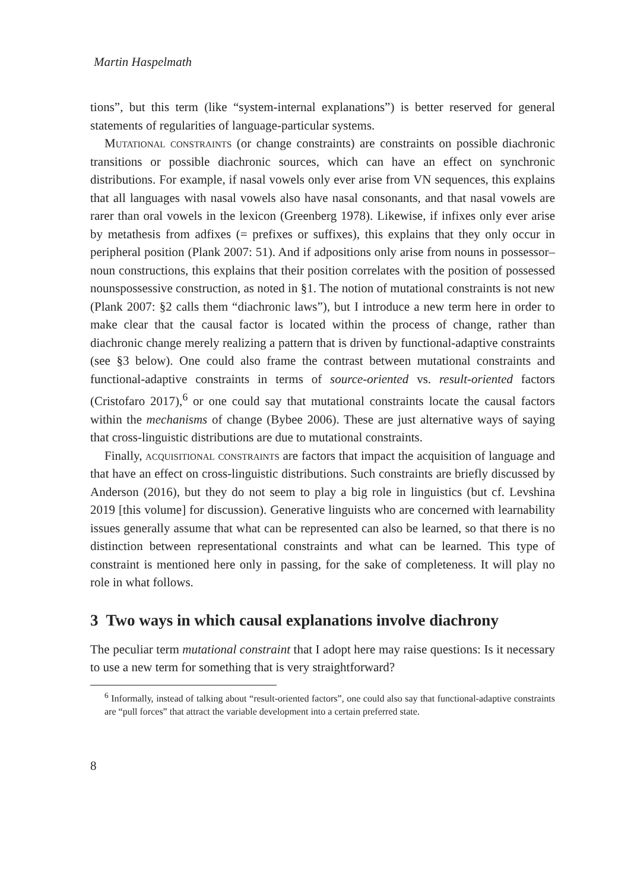Martin Haspelmath
tions”, but this term (like “system-internal explanations”) is better reserved for general statements of regularities of language-particular systems.
Mutational constraints (or change constraints) are constraints on possible diachronic transitions or possible diachronic sources, which can have an effect on synchronic distributions. For example, if nasal vowels only ever arise from VN sequences, this explains that all languages with nasal vowels also have nasal consonants, and that nasal vowels are rarer than oral vowels in the lexicon (Greenberg 1978). Likewise, if infixes only ever arise by metathesis from adfixes (= prefixes or suffixes), this explains that they only occur in peripheral position (Plank 2007: 51). And if adpositions only arise from nouns in possessor–noun constructions, this explains that their position correlates with the position of possessed nounspossessive construction, as noted in §1. The notion of mutational constraints is not new (Plank 2007: §2 calls them “diachronic laws”), but I introduce a new term here in order to make clear that the causal factor is located within the process of change, rather than diachronic change merely realizing a pattern that is driven by functional-adaptive constraints (see §3 below). One could also frame the contrast between mutational constraints and functional-adaptive constraints in terms of source-oriented vs. result-oriented factors (Cristofaro 2017),<sup>6</sup> or one could say that mutational constraints locate the causal factors within the mechanisms of change (Bybee 2006). These are just alternative ways of saying that cross-linguistic distributions are due to mutational constraints.
Finally, acquisitional constraints are factors that impact the acquisition of language and that have an effect on cross-linguistic distributions. Such constraints are briefly discussed by Anderson (2016), but they do not seem to play a big role in linguistics (but cf. Levshina 2019 [this volume] for discussion). Generative linguists who are concerned with learnability issues generally assume that what can be represented can also be learned, so that there is no distinction between representational constraints and what can be learned. This type of constraint is mentioned here only in passing, for the sake of completeness. It will play no role in what follows.
3 Two ways in which causal explanations involve diachrony
The peculiar term mutational constraint that I adopt here may raise questions: Is it necessary to use a new term for something that is very straightforward?
<sup>6</sup> Informally, instead of talking about “result-oriented factors”, one could also say that functional-adaptive constraints are “pull forces” that attract the variable development into a certain preferred state.
8